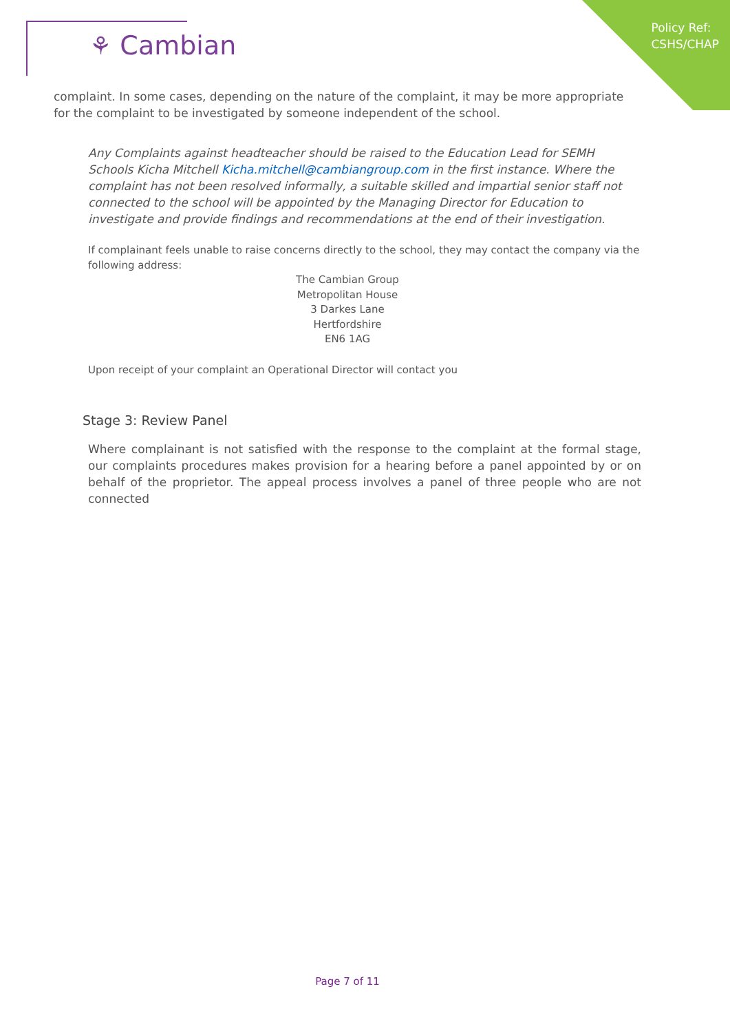⚘ Cambian
Policy Ref:
CSHS/CHAP
complaint. In some cases, depending on the nature of the complaint, it may be more appropriate for the complaint to be investigated by someone independent of the school.
Any Complaints against headteacher should be raised to the Education Lead for SEMH Schools Kicha Mitchell Kicha.mitchell@cambiangroup.com in the first instance. Where the complaint has not been resolved informally, a suitable skilled and impartial senior staff not connected to the school will be appointed by the Managing Director for Education to investigate and provide findings and recommendations at the end of their investigation.
If complainant feels unable to raise concerns directly to the school, they may contact the company via the following address:
The Cambian Group
Metropolitan House
3 Darkes Lane
Hertfordshire
EN6 1AG
Upon receipt of your complaint an Operational Director will contact you
Stage 3: Review Panel
Where complainant is not satisfied with the response to the complaint at the formal stage, our complaints procedures makes provision for a hearing before a panel appointed by or on behalf of the proprietor. The appeal process involves a panel of three people who are not connected
Page 7 of 11